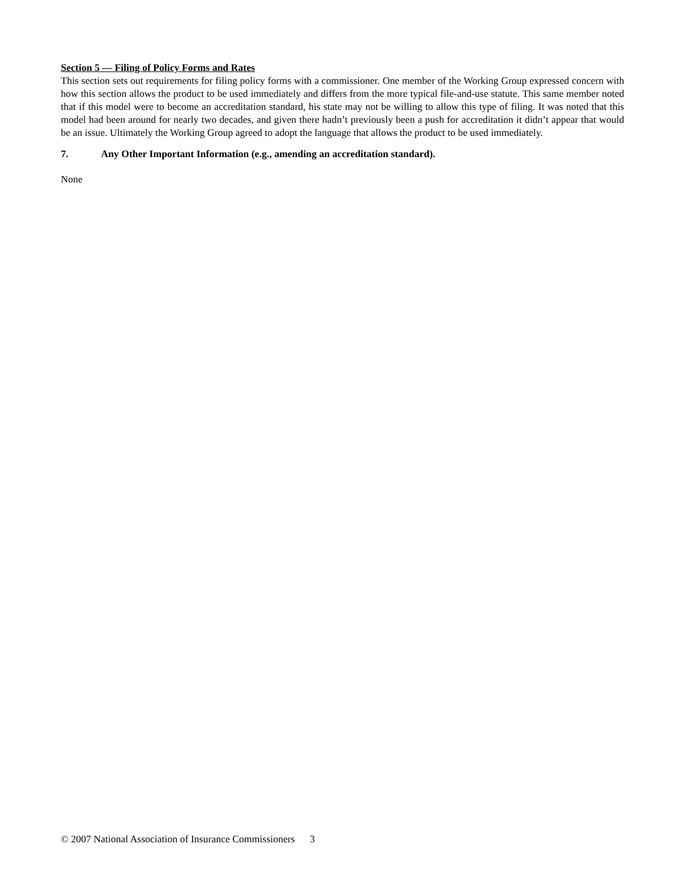Section 5 — Filing of Policy Forms and Rates
This section sets out requirements for filing policy forms with a commissioner. One member of the Working Group expressed concern with how this section allows the product to be used immediately and differs from the more typical file-and-use statute. This same member noted that if this model were to become an accreditation standard, his state may not be willing to allow this type of filing. It was noted that this model had been around for nearly two decades, and given there hadn’t previously been a push for accreditation it didn’t appear that would be an issue. Ultimately the Working Group agreed to adopt the language that allows the product to be used immediately.
7. Any Other Important Information (e.g., amending an accreditation standard).
None
© 2007 National Association of Insurance Commissioners 3